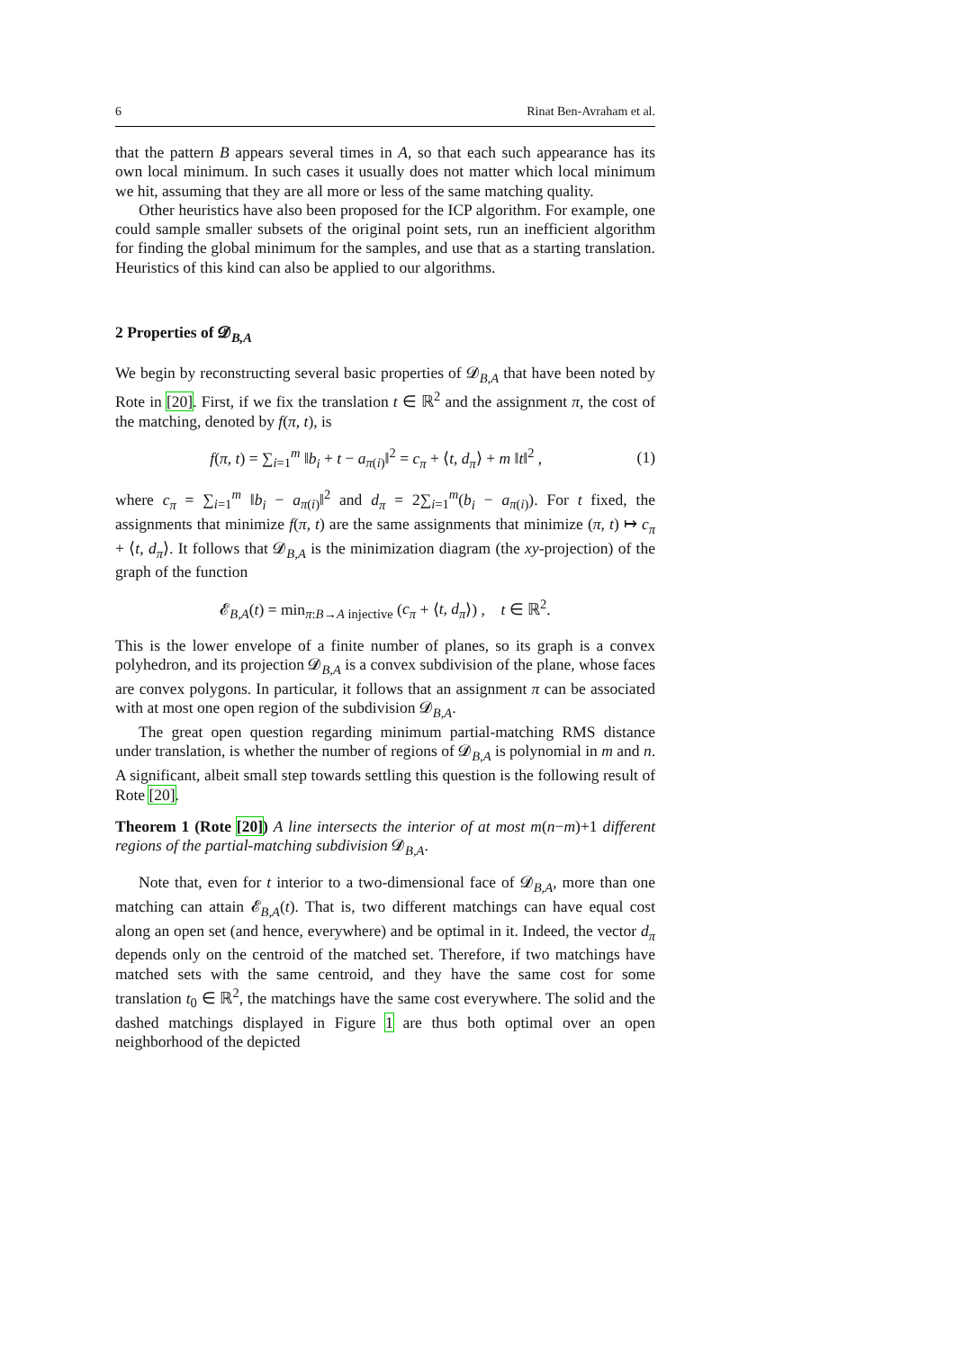6 Rinat Ben-Avraham et al.
that the pattern B appears several times in A, so that each such appearance has its own local minimum. In such cases it usually does not matter which local minimum we hit, assuming that they are all more or less of the same matching quality.
Other heuristics have also been proposed for the ICP algorithm. For example, one could sample smaller subsets of the original point sets, run an inefficient algorithm for finding the global minimum for the samples, and use that as a starting translation. Heuristics of this kind can also be applied to our algorithms.
2 Properties of 𝓓<sub>B,A</sub>
We begin by reconstructing several basic properties of 𝓓<sub>B,A</sub> that have been noted by Rote in [20]. First, if we fix the translation t ∈ ℝ<sup>2</sup> and the assignment π, the cost of the matching, denoted by f(π, t), is
f(π, t) = ∑<sub>i=1</sub><sup>m</sup> ‖b<sub>i</sub> + t − a<sub>π(i)</sub>‖<sup>2</sup> = c<sub>π</sub> + ⟨t, d<sub>π</sub>⟩ + m ‖t‖<sup>2</sup> , (1)
where c<sub>π</sub> = ∑<sub>i=1</sub><sup>m</sup> ‖b<sub>i</sub> − a<sub>π(i)</sub>‖<sup>2</sup> and d<sub>π</sub> = 2∑<sub>i=1</sub><sup>m</sup>(b<sub>i</sub> − a<sub>π(i)</sub>). For t fixed, the assignments that minimize f(π, t) are the same assignments that minimize (π, t) ↦ c<sub>π</sub> + ⟨t, d<sub>π</sub>⟩. It follows that 𝓓<sub>B,A</sub> is the minimization diagram (the xy-projection) of the graph of the function
𝓔<sub>B,A</sub>(t) = min<sub>π:B→A injective</sub> (c<sub>π</sub> + ⟨t, d<sub>π</sub>⟩) , t ∈ ℝ<sup>2</sup>.
This is the lower envelope of a finite number of planes, so its graph is a convex polyhedron, and its projection 𝓓<sub>B,A</sub> is a convex subdivision of the plane, whose faces are convex polygons. In particular, it follows that an assignment π can be associated with at most one open region of the subdivision 𝓓<sub>B,A</sub>.
The great open question regarding minimum partial-matching RMS distance under translation, is whether the number of regions of 𝓓<sub>B,A</sub> is polynomial in m and n. A significant, albeit small step towards settling this question is the following result of Rote [20].
Theorem 1 (Rote [20]) A line intersects the interior of at most m(n−m)+1 different regions of the partial-matching subdivision 𝓓<sub>B,A</sub>.
Note that, even for t interior to a two-dimensional face of 𝓓<sub>B,A</sub>, more than one matching can attain 𝓔<sub>B,A</sub>(t). That is, two different matchings can have equal cost along an open set (and hence, everywhere) and be optimal in it. Indeed, the vector d<sub>π</sub> depends only on the centroid of the matched set. Therefore, if two matchings have matched sets with the same centroid, and they have the same cost for some translation t<sub>0</sub> ∈ ℝ<sup>2</sup>, the matchings have the same cost everywhere. The solid and the dashed matchings displayed in Figure 1 are thus both optimal over an open neighborhood of the depicted